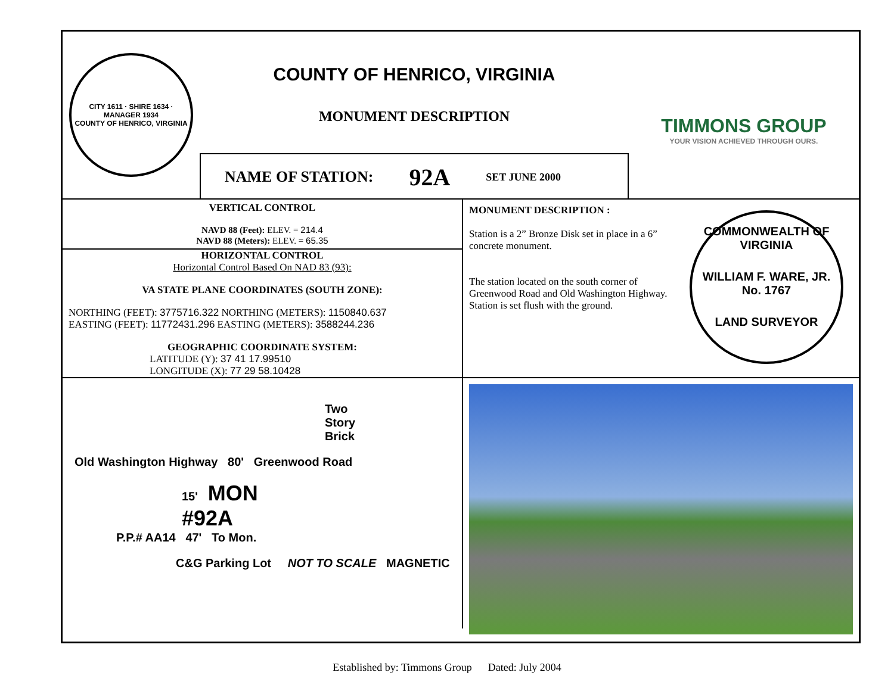CITY 1611 · SHIRE 1634 · MANAGER 1934
COUNTY OF HENRICO, VIRGINIA
COUNTY OF HENRICO, VIRGINIA
MONUMENT DESCRIPTION
NAME OF STATION: 92A SET JUNE 2000
TIMMONS GROUP
YOUR VISION ACHIEVED THROUGH OURS.
VERTICAL CONTROL
NAVD 88 (Feet): ELEV. = 214.4
NAVD 88 (Meters): ELEV. = 65.35
HORIZONTAL CONTROL
Horizontal Control Based On NAD 83 (93):
VA STATE PLANE COORDINATES (SOUTH ZONE):
NORTHING (FEET): 3775716.322 NORTHING (METERS): 1150840.637
EASTING (FEET): 11772431.296 EASTING (METERS): 3588244.236
GEOGRAPHIC COORDINATE SYSTEM:
LATITUDE (Y): 37 41 17.99510
LONGITUDE (X): 77 29 58.10428
MONUMENT DESCRIPTION :
Station is a 2” Bronze Disk set in place in a 6” concrete monument.
The station located on the south corner of Greenwood Road and Old Washington Highway. Station is set flush with the ground.
COMMONWEALTH OF VIRGINIA
WILLIAM F. WARE, JR.
No. 1767
LAND SURVEYOR
Two
Story
Brick
Old Washington Highway 80' Greenwood Road
15' MON
#92A
P.P.# AA14 47' To Mon.
C&G Parking Lot NOT TO SCALE MAGNETIC
Established by: Timmons Group Dated: July 2004